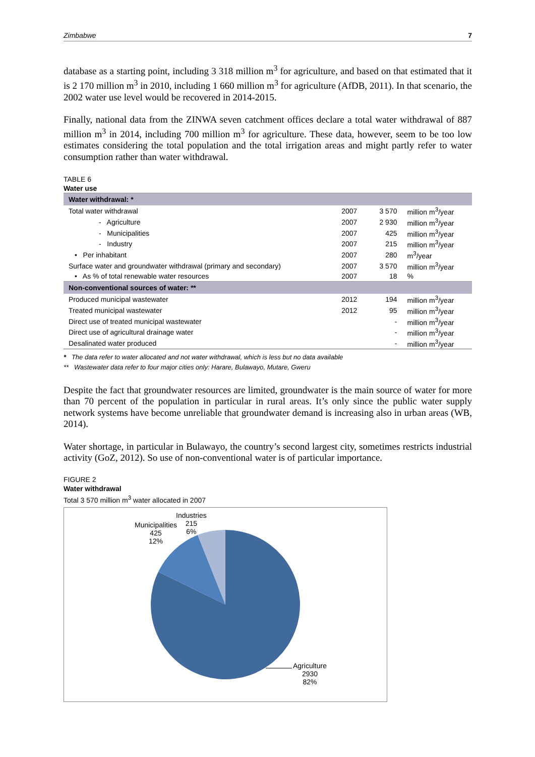Zimbabwe 7
database as a starting point, including 3 318 million m<sup>3</sup> for agriculture, and based on that estimated that it is 2 170 million m<sup>3</sup> in 2010, including 1 660 million m<sup>3</sup> for agriculture (AfDB, 2011). In that scenario, the 2002 water use level would be recovered in 2014-2015.
Finally, national data from the ZINWA seven catchment offices declare a total water withdrawal of 887 million m<sup>3</sup> in 2014, including 700 million m<sup>3</sup> for agriculture. These data, however, seem to be too low estimates considering the total population and the total irrigation areas and might partly refer to water consumption rather than water withdrawal.
TABLE 6
Water use
| Water withdrawal: * | | | |
| Total water withdrawal | 2007 | 3 570 | million m<sup>3</sup>/year |
| - Agriculture | 2007 | 2 930 | million m<sup>3</sup>/year |
| - Municipalities | 2007 | 425 | million m<sup>3</sup>/year |
| - Industry | 2007 | 215 | million m<sup>3</sup>/year |
| • Per inhabitant | 2007 | 280 | m<sup>3</sup>/year |
| Surface water and groundwater withdrawal (primary and secondary) | 2007 | 3 570 | million m<sup>3</sup>/year |
| • As % of total renewable water resources | 2007 | 18 | % |
| Non-conventional sources of water: ** | | | |
| Produced municipal wastewater | 2012 | 194 | million m<sup>3</sup>/year |
| Treated municipal wastewater | 2012 | 95 | million m<sup>3</sup>/year |
| Direct use of treated municipal wastewater | | - | million m<sup>3</sup>/year |
| Direct use of agricultural drainage water | | - | million m<sup>3</sup>/year |
| Desalinated water produced | | - | million m<sup>3</sup>/year |
* The data refer to water allocated and not water withdrawal, which is less but no data available
** Wastewater data refer to four major cities only: Harare, Bulawayo, Mutare, Gweru
Despite the fact that groundwater resources are limited, groundwater is the main source of water for more than 70 percent of the population in particular in rural areas. It’s only since the public water supply network systems have become unreliable that groundwater demand is increasing also in urban areas (WB, 2014).
Water shortage, in particular in Bulawayo, the country’s second largest city, sometimes restricts industrial activity (GoZ, 2012). So use of non-conventional water is of particular importance.
FIGURE 2
Water withdrawal
Total 3 570 million m<sup>3</sup> water allocated in 2007
Municipalities
425
12%
Industries
215
6%
Agriculture
2930
82%